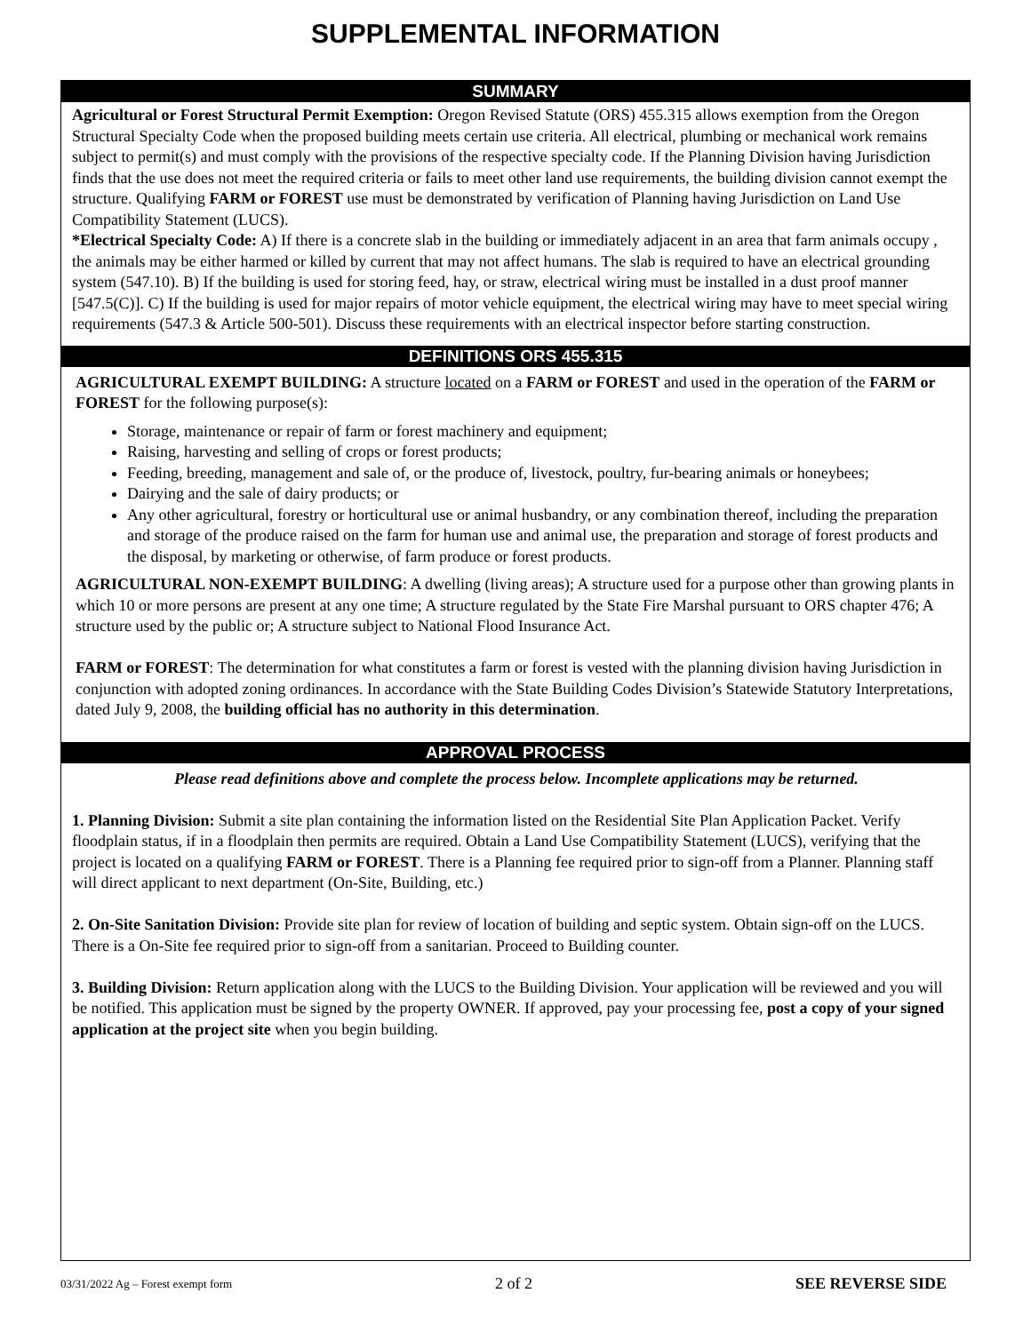SUPPLEMENTAL INFORMATION
SUMMARY
Agricultural or Forest Structural Permit Exemption: Oregon Revised Statute (ORS) 455.315 allows exemption from the Oregon Structural Specialty Code when the proposed building meets certain use criteria. All electrical, plumbing or mechanical work remains subject to permit(s) and must comply with the provisions of the respective specialty code. If the Planning Division having Jurisdiction finds that the use does not meet the required criteria or fails to meet other land use requirements, the building division cannot exempt the structure. Qualifying FARM or FOREST use must be demonstrated by verification of Planning having Jurisdiction on Land Use Compatibility Statement (LUCS).
*Electrical Specialty Code: A) If there is a concrete slab in the building or immediately adjacent in an area that farm animals occupy , the animals may be either harmed or killed by current that may not affect humans. The slab is required to have an electrical grounding system (547.10). B) If the building is used for storing feed, hay, or straw, electrical wiring must be installed in a dust proof manner [547.5(C)]. C) If the building is used for major repairs of motor vehicle equipment, the electrical wiring may have to meet special wiring requirements (547.3 & Article 500-501). Discuss these requirements with an electrical inspector before starting construction.
DEFINITIONS ORS 455.315
AGRICULTURAL EXEMPT BUILDING: A structure located on a FARM or FOREST and used in the operation of the FARM or FOREST for the following purpose(s):
Storage, maintenance or repair of farm or forest machinery and equipment;
Raising, harvesting and selling of crops or forest products;
Feeding, breeding, management and sale of, or the produce of, livestock, poultry, fur-bearing animals or honeybees;
Dairying and the sale of dairy products; or
Any other agricultural, forestry or horticultural use or animal husbandry, or any combination thereof, including the preparation and storage of the produce raised on the farm for human use and animal use, the preparation and storage of forest products and the disposal, by marketing or otherwise, of farm produce or forest products.
AGRICULTURAL NON-EXEMPT BUILDING: A dwelling (living areas); A structure used for a purpose other than growing plants in which 10 or more persons are present at any one time; A structure regulated by the State Fire Marshal pursuant to ORS chapter 476; A structure used by the public or; A structure subject to National Flood Insurance Act.
FARM or FOREST: The determination for what constitutes a farm or forest is vested with the planning division having Jurisdiction in conjunction with adopted zoning ordinances. In accordance with the State Building Codes Division’s Statewide Statutory Interpretations, dated July 9, 2008, the building official has no authority in this determination.
APPROVAL PROCESS
Please read definitions above and complete the process below. Incomplete applications may be returned.
1. Planning Division: Submit a site plan containing the information listed on the Residential Site Plan Application Packet. Verify floodplain status, if in a floodplain then permits are required. Obtain a Land Use Compatibility Statement (LUCS), verifying that the project is located on a qualifying FARM or FOREST. There is a Planning fee required prior to sign-off from a Planner. Planning staff will direct applicant to next department (On-Site, Building, etc.)
2. On-Site Sanitation Division: Provide site plan for review of location of building and septic system. Obtain sign-off on the LUCS. There is a On-Site fee required prior to sign-off from a sanitarian. Proceed to Building counter.
3. Building Division: Return application along with the LUCS to the Building Division. Your application will be reviewed and you will be notified. This application must be signed by the property OWNER. If approved, pay your processing fee, post a copy of your signed application at the project site when you begin building.
03/31/2022 Ag – Forest exempt form 2 of 2 SEE REVERSE SIDE